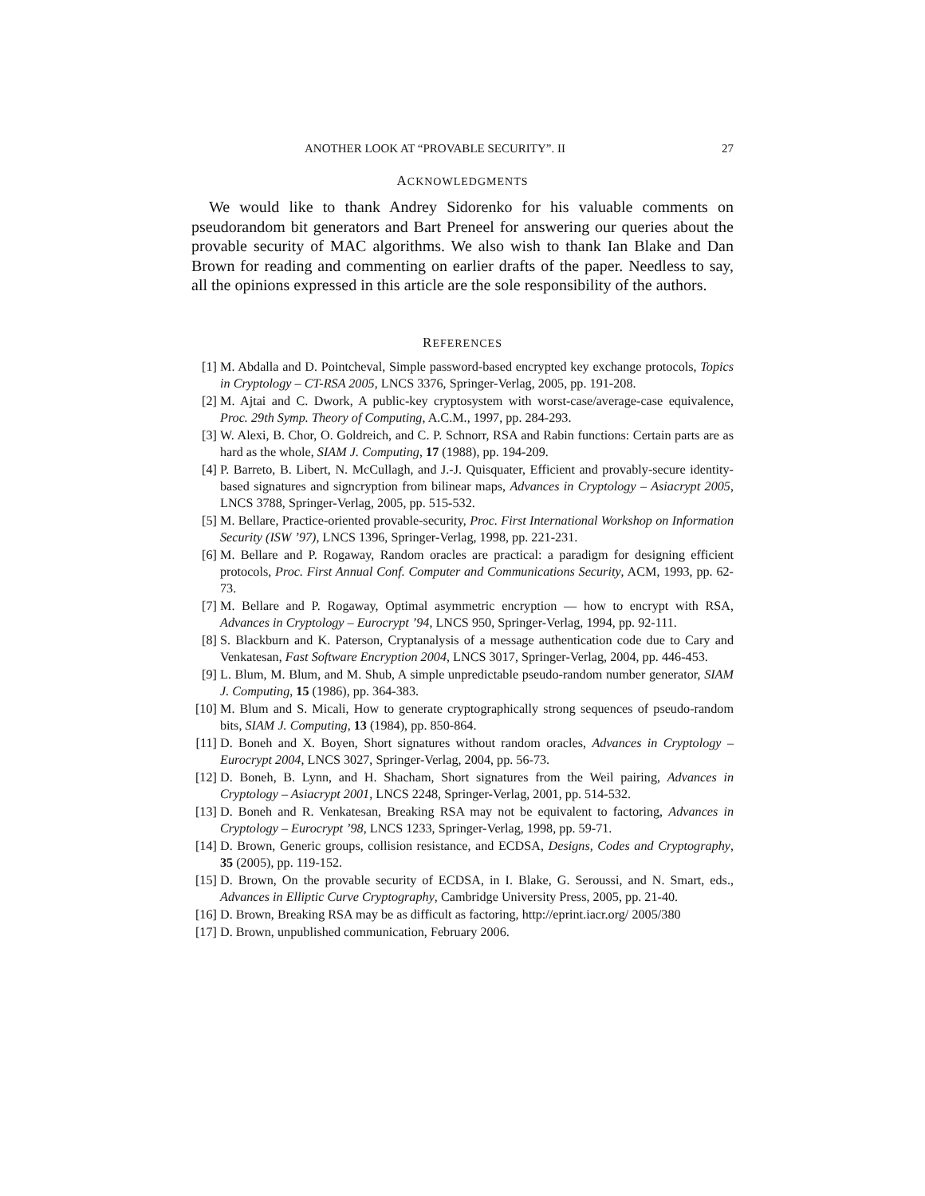ANOTHER LOOK AT “PROVABLE SECURITY”. II 27
ACKNOWLEDGMENTS
We would like to thank Andrey Sidorenko for his valuable comments on pseudorandom bit generators and Bart Preneel for answering our queries about the provable security of MAC algorithms. We also wish to thank Ian Blake and Dan Brown for reading and commenting on earlier drafts of the paper. Needless to say, all the opinions expressed in this article are the sole responsibility of the authors.
REFERENCES
[1] M. Abdalla and D. Pointcheval, Simple password-based encrypted key exchange protocols, Topics in Cryptology – CT-RSA 2005, LNCS 3376, Springer-Verlag, 2005, pp. 191-208.
[2] M. Ajtai and C. Dwork, A public-key cryptosystem with worst-case/average-case equivalence, Proc. 29th Symp. Theory of Computing, A.C.M., 1997, pp. 284-293.
[3] W. Alexi, B. Chor, O. Goldreich, and C. P. Schnorr, RSA and Rabin functions: Certain parts are as hard as the whole, SIAM J. Computing, 17 (1988), pp. 194-209.
[4] P. Barreto, B. Libert, N. McCullagh, and J.-J. Quisquater, Efficient and provably-secure identity-based signatures and signcryption from bilinear maps, Advances in Cryptology – Asiacrypt 2005, LNCS 3788, Springer-Verlag, 2005, pp. 515-532.
[5] M. Bellare, Practice-oriented provable-security, Proc. First International Workshop on Information Security (ISW ’97), LNCS 1396, Springer-Verlag, 1998, pp. 221-231.
[6] M. Bellare and P. Rogaway, Random oracles are practical: a paradigm for designing efficient protocols, Proc. First Annual Conf. Computer and Communications Security, ACM, 1993, pp. 62-73.
[7] M. Bellare and P. Rogaway, Optimal asymmetric encryption — how to encrypt with RSA, Advances in Cryptology – Eurocrypt ’94, LNCS 950, Springer-Verlag, 1994, pp. 92-111.
[8] S. Blackburn and K. Paterson, Cryptanalysis of a message authentication code due to Cary and Venkatesan, Fast Software Encryption 2004, LNCS 3017, Springer-Verlag, 2004, pp. 446-453.
[9] L. Blum, M. Blum, and M. Shub, A simple unpredictable pseudo-random number generator, SIAM J. Computing, 15 (1986), pp. 364-383.
[10] M. Blum and S. Micali, How to generate cryptographically strong sequences of pseudo-random bits, SIAM J. Computing, 13 (1984), pp. 850-864.
[11] D. Boneh and X. Boyen, Short signatures without random oracles, Advances in Cryptology – Eurocrypt 2004, LNCS 3027, Springer-Verlag, 2004, pp. 56-73.
[12] D. Boneh, B. Lynn, and H. Shacham, Short signatures from the Weil pairing, Advances in Cryptology – Asiacrypt 2001, LNCS 2248, Springer-Verlag, 2001, pp. 514-532.
[13] D. Boneh and R. Venkatesan, Breaking RSA may not be equivalent to factoring, Advances in Cryptology – Eurocrypt ’98, LNCS 1233, Springer-Verlag, 1998, pp. 59-71.
[14] D. Brown, Generic groups, collision resistance, and ECDSA, Designs, Codes and Cryptography, 35 (2005), pp. 119-152.
[15] D. Brown, On the provable security of ECDSA, in I. Blake, G. Seroussi, and N. Smart, eds., Advances in Elliptic Curve Cryptography, Cambridge University Press, 2005, pp. 21-40.
[16] D. Brown, Breaking RSA may be as difficult as factoring, http://eprint.iacr.org/ 2005/380
[17] D. Brown, unpublished communication, February 2006.